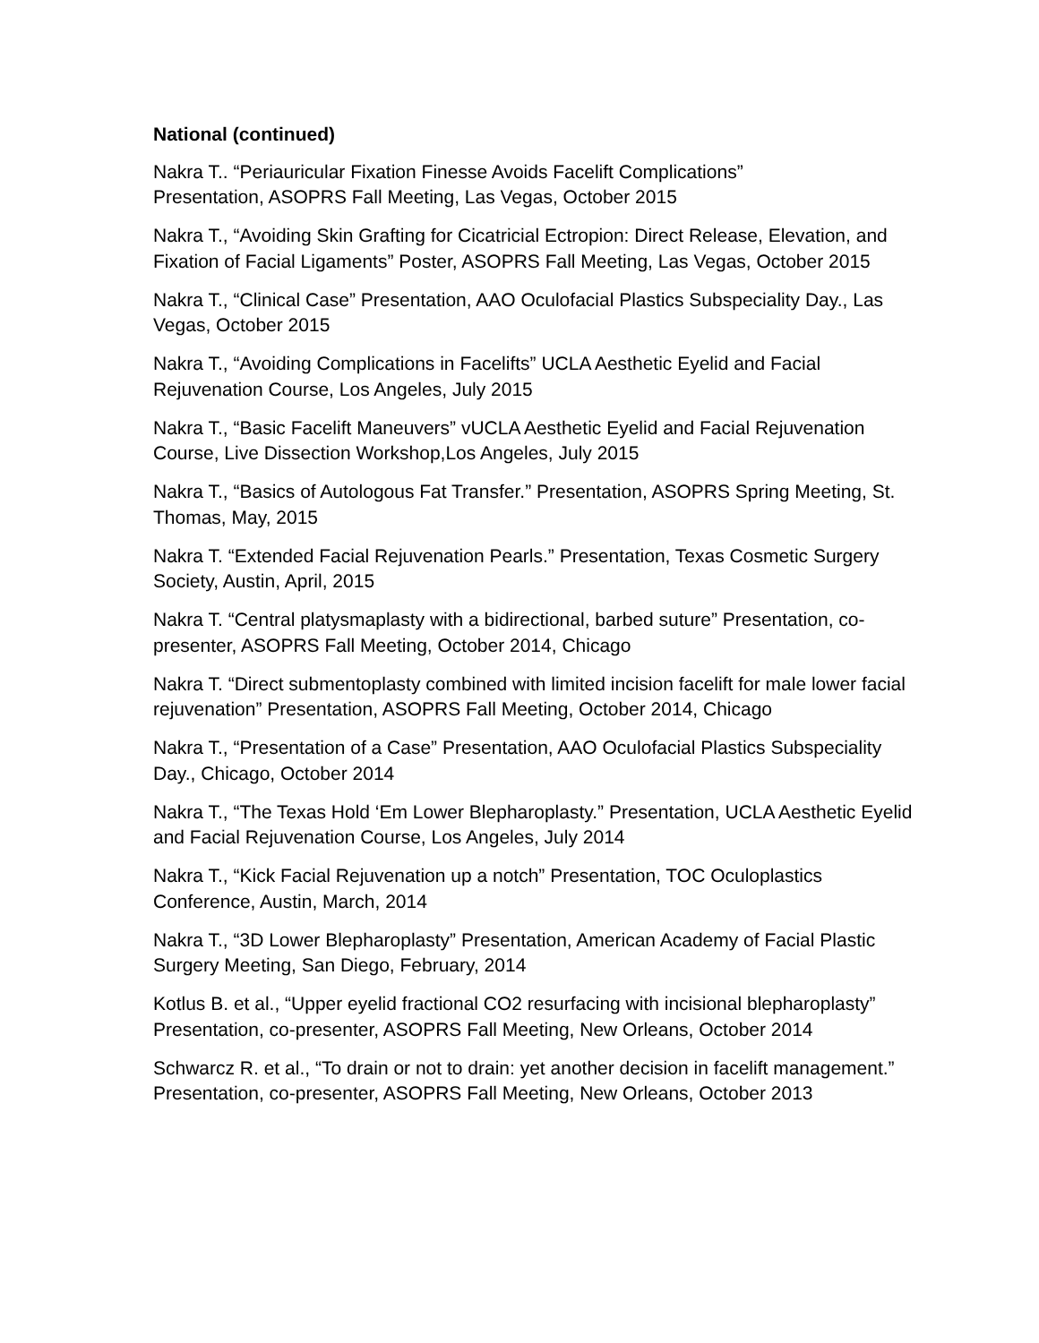National (continued)
Nakra T.. “Periauricular Fixation Finesse Avoids Facelift Complications”
Presentation, ASOPRS Fall Meeting, Las Vegas, October 2015
Nakra T., “Avoiding Skin Grafting for Cicatricial Ectropion: Direct Release, Elevation, and Fixation of Facial Ligaments” Poster, ASOPRS Fall Meeting, Las Vegas, October 2015
Nakra T., “Clinical Case” Presentation, AAO Oculofacial Plastics Subspeciality Day., Las Vegas, October 2015
Nakra T., “Avoiding Complications in Facelifts” UCLA Aesthetic Eyelid and Facial Rejuvenation Course, Los Angeles, July 2015
Nakra T., “Basic Facelift Maneuvers” vUCLA Aesthetic Eyelid and Facial Rejuvenation Course, Live Dissection Workshop,Los Angeles, July 2015
Nakra T., “Basics of Autologous Fat Transfer.” Presentation, ASOPRS Spring Meeting, St. Thomas, May, 2015
Nakra T. “Extended Facial Rejuvenation Pearls.” Presentation, Texas Cosmetic Surgery Society, Austin, April, 2015
Nakra T. “Central platysmaplasty with a bidirectional, barbed suture” Presentation, co-presenter, ASOPRS Fall Meeting, October 2014, Chicago
Nakra T. “Direct submentoplasty combined with limited incision facelift for male lower facial rejuvenation” Presentation, ASOPRS Fall Meeting, October 2014, Chicago
Nakra T., “Presentation of a Case” Presentation, AAO Oculofacial Plastics Subspeciality Day., Chicago, October 2014
Nakra T., “The Texas Hold ‘Em Lower Blepharoplasty.” Presentation, UCLA Aesthetic Eyelid and Facial Rejuvenation Course, Los Angeles, July 2014
Nakra T., “Kick Facial Rejuvenation up a notch” Presentation, TOC Oculoplastics Conference, Austin, March, 2014
Nakra T., “3D Lower Blepharoplasty” Presentation, American Academy of Facial Plastic Surgery Meeting, San Diego, February, 2014
Kotlus B. et al., “Upper eyelid fractional CO2 resurfacing with incisional blepharoplasty” Presentation, co-presenter, ASOPRS Fall Meeting, New Orleans, October 2014
Schwarcz R. et al., “To drain or not to drain: yet another decision in facelift management.” Presentation, co-presenter, ASOPRS Fall Meeting, New Orleans, October 2013